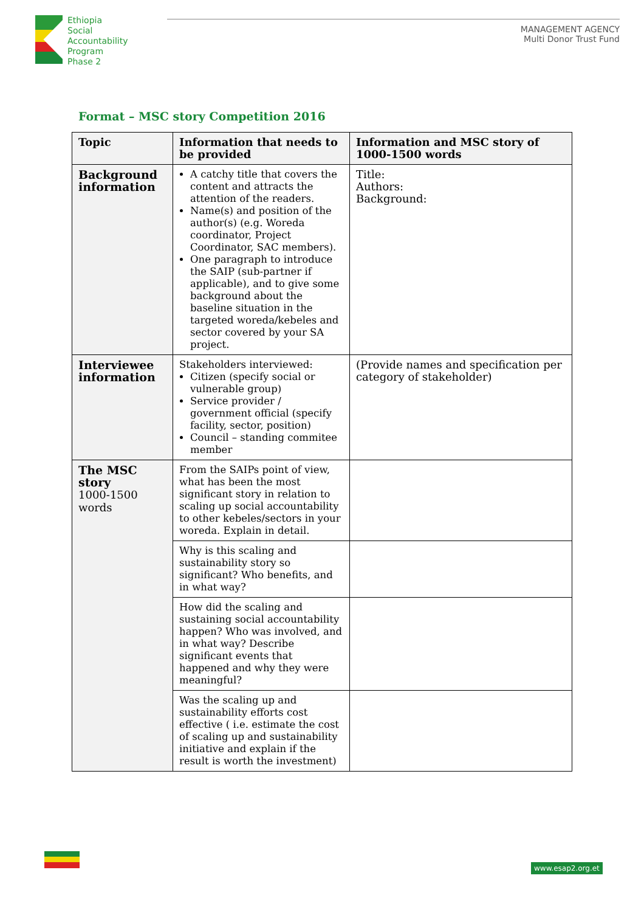Ethiopia
Social
Accountability
Program
Phase 2
MANAGEMENT AGENCY
Multi Donor Trust Fund
Format – MSC story Competition 2016
| Topic | Information that needs to be provided | Information and MSC story of 1000-1500 words |
| --- | --- | --- |
| Background information | A catchy title that covers the content and attracts the attention of the readers. Name(s) and position of the author(s) (e.g. Woreda coordinator, Project Coordinator, SAC members). One paragraph to introduce the SAIP (sub-partner if applicable), and to give some background about the baseline situation in the targeted woreda/kebeles and sector covered by your SA project. | Title: Authors: Background: |
| Interviewee information | Stakeholders interviewed: Citizen (specify social or vulnerable group) Service provider / government official (specify facility, sector, position) Council – standing commitee member | (Provide names and specification per category of stakeholder) |
| The MSC story 1000-1500 words | From the SAIPs point of view, what has been the most significant story in relation to scaling up social accountability to other kebeles/sectors in your woreda. Explain in detail. | |
| | Why is this scaling and sustainability story so significant? Who benefits, and in what way? | |
| | How did the scaling and sustaining social accountability happen? Who was involved, and in what way? Describe significant events that happened and why they were meaningful? | |
| | Was the scaling up and sustainability efforts cost effective ( i.e. estimate the cost of scaling up and sustainability initiative and explain if the result is worth the investment) | |
www.esap2.org.et